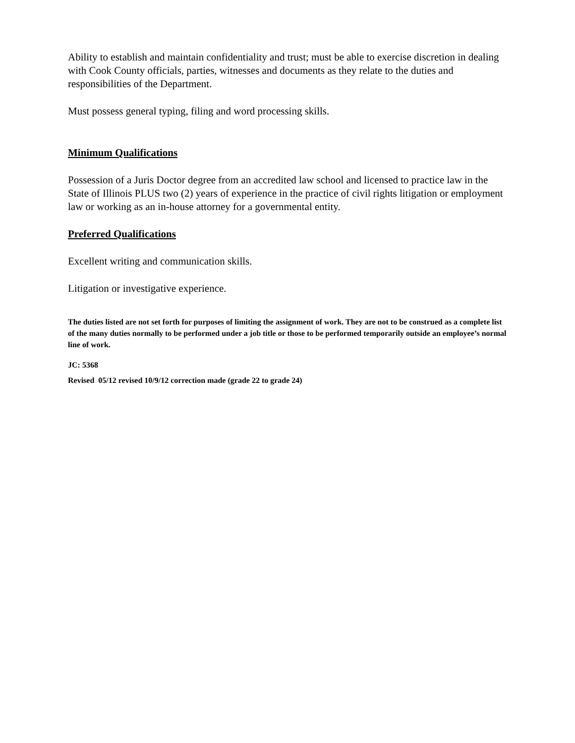Ability to establish and maintain confidentiality and trust; must be able to exercise discretion in dealing with Cook County officials, parties, witnesses and documents as they relate to the duties and responsibilities of the Department.
Must possess general typing, filing and word processing skills.
Minimum Qualifications
Possession of a Juris Doctor degree from an accredited law school and licensed to practice law in the State of Illinois PLUS two (2) years of experience in the practice of civil rights litigation or employment law or working as an in-house attorney for a governmental entity.
Preferred Qualifications
Excellent writing and communication skills.
Litigation or investigative experience.
The duties listed are not set forth for purposes of limiting the assignment of work. They are not to be construed as a complete list of the many duties normally to be performed under a job title or those to be performed temporarily outside an employee’s normal line of work.
JC: 5368
Revised 05/12 revised 10/9/12 correction made (grade 22 to grade 24)